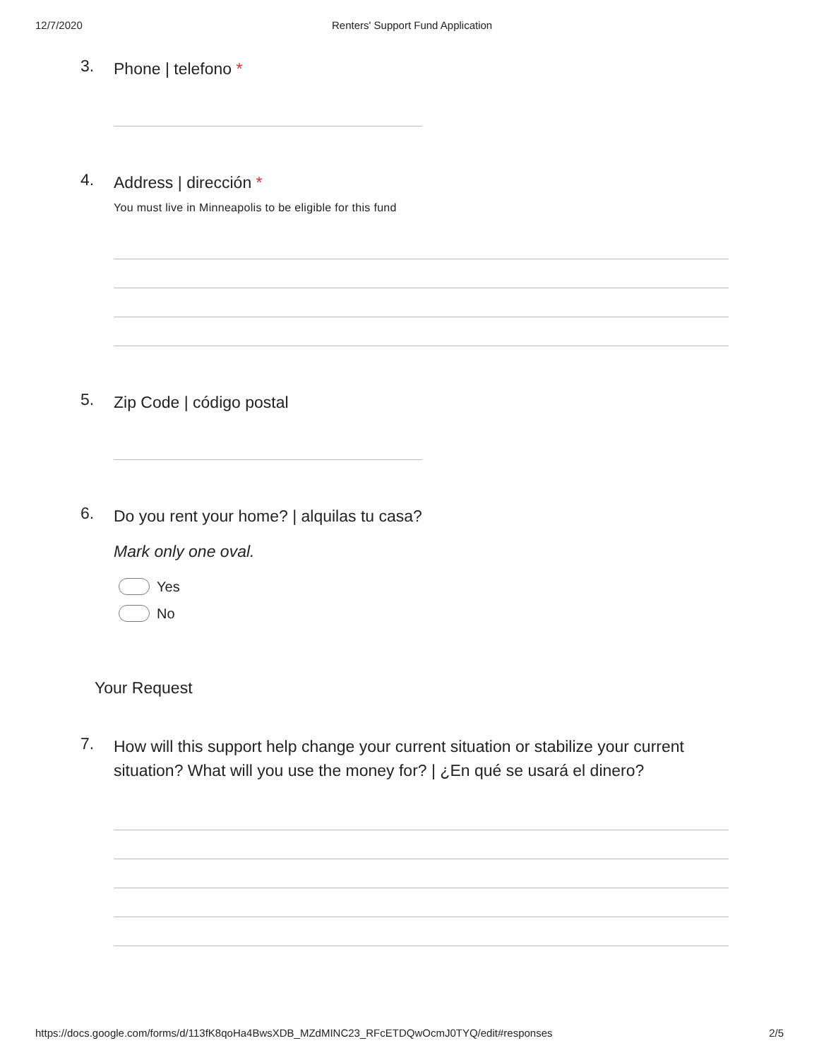12/7/2020 Renters' Support Fund Application
3. Phone | telefono *
4. Address | dirección *
You must live in Minneapolis to be eligible for this fund
5. Zip Code | código postal
6. Do you rent your home? | alquilas tu casa?
Mark only one oval.
Yes
No
Your Request
7. How will this support help change your current situation or stabilize your current situation? What will you use the money for? | ¿En qué se usará el dinero?
https://docs.google.com/forms/d/113fK8qoHa4BwsXDB_MZdMINC23_RFcETDQwOcmJ0TYQ/edit#responses 2/5